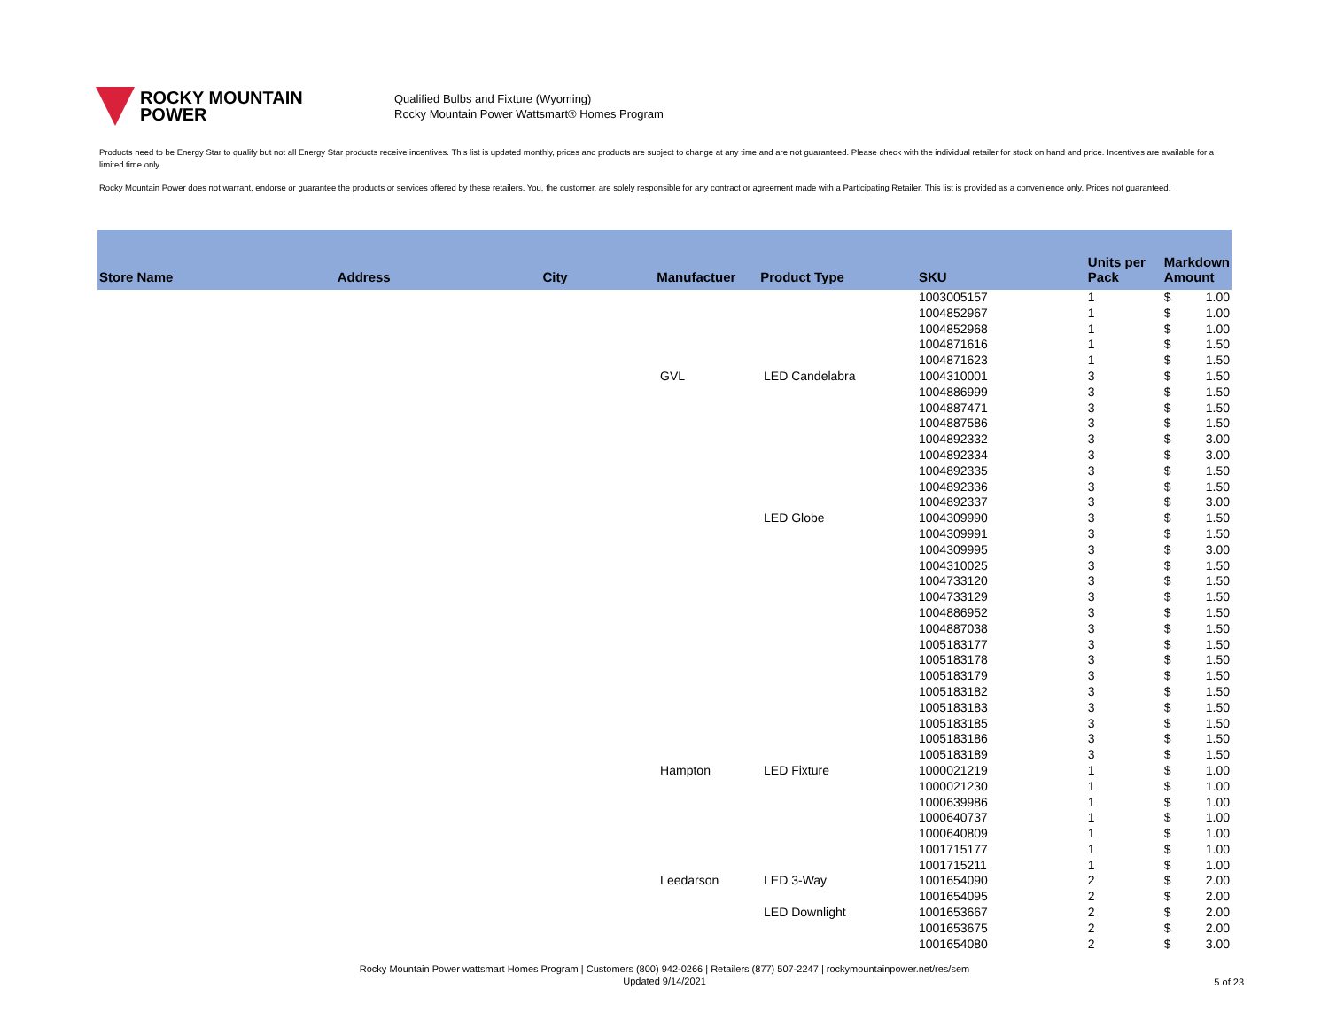ROCKY MOUNTAIN
POWER
Qualified Bulbs and Fixture (Wyoming)
Rocky Mountain Power Wattsmart® Homes Program
Products need to be Energy Star to qualify but not all Energy Star products receive incentives. This list is updated monthly, prices and products are subject to change at any time and are not guaranteed. Please check with the individual retailer for stock on hand and price. Incentives are available for a limited time only.
Rocky Mountain Power does not warrant, endorse or guarantee the products or services offered by these retailers. You, the customer, are solely responsible for any contract or agreement made with a Participating Retailer. This list is provided as a convenience only. Prices not guaranteed.
| Store Name | Address | City | Manufactuer | Product Type | SKU | Units per Pack | Markdown Amount | |
| --- | --- | --- | --- | --- | --- | --- | --- | --- |
| | | | | | 1003005157 | 1 | $ | 1.00 |
| | | | | | 1004852967 | 1 | $ | 1.00 |
| | | | | | 1004852968 | 1 | $ | 1.00 |
| | | | | | 1004871616 | 1 | $ | 1.50 |
| | | | | | 1004871623 | 1 | $ | 1.50 |
| | | | GVL | LED Candelabra | 1004310001 | 3 | $ | 1.50 |
| | | | | | 1004886999 | 3 | $ | 1.50 |
| | | | | | 1004887471 | 3 | $ | 1.50 |
| | | | | | 1004887586 | 3 | $ | 1.50 |
| | | | | | 1004892332 | 3 | $ | 3.00 |
| | | | | | 1004892334 | 3 | $ | 3.00 |
| | | | | | 1004892335 | 3 | $ | 1.50 |
| | | | | | 1004892336 | 3 | $ | 1.50 |
| | | | | | 1004892337 | 3 | $ | 3.00 |
| | | | | LED Globe | 1004309990 | 3 | $ | 1.50 |
| | | | | | 1004309991 | 3 | $ | 1.50 |
| | | | | | 1004309995 | 3 | $ | 3.00 |
| | | | | | 1004310025 | 3 | $ | 1.50 |
| | | | | | 1004733120 | 3 | $ | 1.50 |
| | | | | | 1004733129 | 3 | $ | 1.50 |
| | | | | | 1004886952 | 3 | $ | 1.50 |
| | | | | | 1004887038 | 3 | $ | 1.50 |
| | | | | | 1005183177 | 3 | $ | 1.50 |
| | | | | | 1005183178 | 3 | $ | 1.50 |
| | | | | | 1005183179 | 3 | $ | 1.50 |
| | | | | | 1005183182 | 3 | $ | 1.50 |
| | | | | | 1005183183 | 3 | $ | 1.50 |
| | | | | | 1005183185 | 3 | $ | 1.50 |
| | | | | | 1005183186 | 3 | $ | 1.50 |
| | | | | | 1005183189 | 3 | $ | 1.50 |
| | | | Hampton | LED Fixture | 1000021219 | 1 | $ | 1.00 |
| | | | | | 1000021230 | 1 | $ | 1.00 |
| | | | | | 1000639986 | 1 | $ | 1.00 |
| | | | | | 1000640737 | 1 | $ | 1.00 |
| | | | | | 1000640809 | 1 | $ | 1.00 |
| | | | | | 1001715177 | 1 | $ | 1.00 |
| | | | | | 1001715211 | 1 | $ | 1.00 |
| | | | Leedarson | LED 3-Way | 1001654090 | 2 | $ | 2.00 |
| | | | | | 1001654095 | 2 | $ | 2.00 |
| | | | | LED Downlight | 1001653667 | 2 | $ | 2.00 |
| | | | | | 1001653675 | 2 | $ | 2.00 |
| | | | | | 1001654080 | 2 | $ | 3.00 |
Rocky Mountain Power wattsmart Homes Program | Customers (800) 942-0266 | Retailers (877) 507-2247 | rockymountainpower.net/res/sem
Updated 9/14/2021
5 of 23